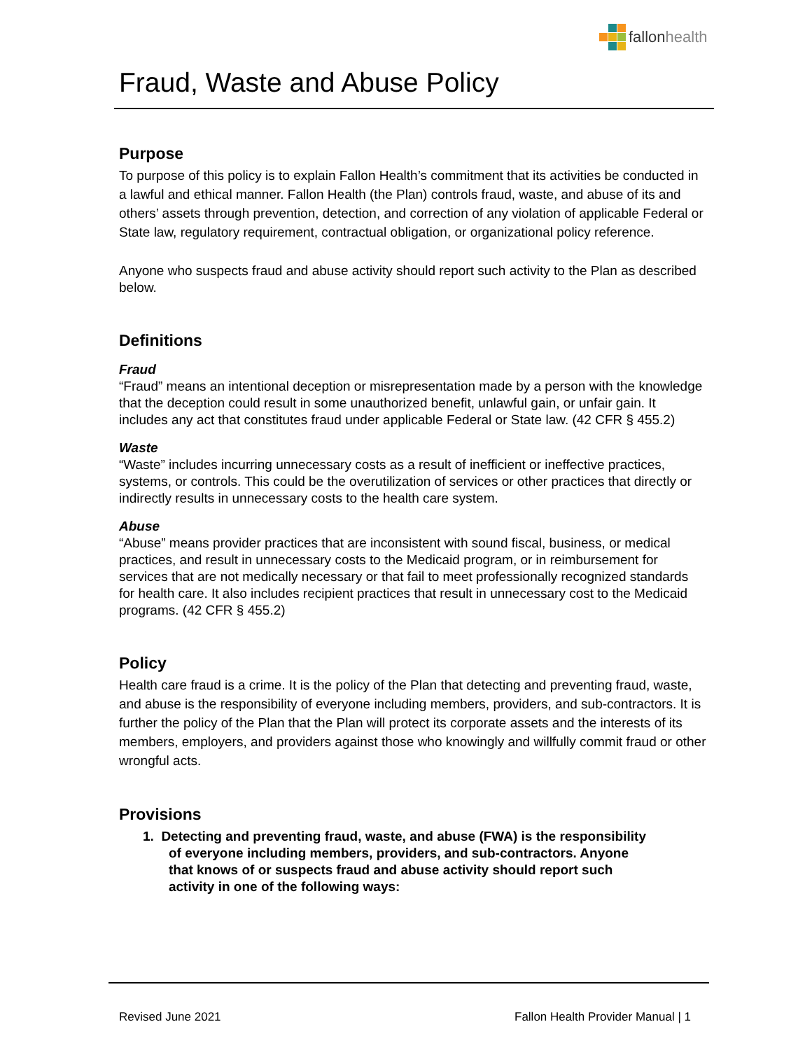fallonhealth
Fraud, Waste and Abuse Policy
Purpose
To purpose of this policy is to explain Fallon Health’s commitment that its activities be conducted in a lawful and ethical manner. Fallon Health (the Plan) controls fraud, waste, and abuse of its and others’ assets through prevention, detection, and correction of any violation of applicable Federal or State law, regulatory requirement, contractual obligation, or organizational policy reference.
Anyone who suspects fraud and abuse activity should report such activity to the Plan as described below.
Definitions
Fraud
“Fraud” means an intentional deception or misrepresentation made by a person with the knowledge that the deception could result in some unauthorized benefit, unlawful gain, or unfair gain. It includes any act that constitutes fraud under applicable Federal or State law. (42 CFR § 455.2)
Waste
“Waste” includes incurring unnecessary costs as a result of inefficient or ineffective practices, systems, or controls. This could be the overutilization of services or other practices that directly or indirectly results in unnecessary costs to the health care system.
Abuse
“Abuse” means provider practices that are inconsistent with sound fiscal, business, or medical practices, and result in unnecessary costs to the Medicaid program, or in reimbursement for services that are not medically necessary or that fail to meet professionally recognized standards for health care. It also includes recipient practices that result in unnecessary cost to the Medicaid programs. (42 CFR § 455.2)
Policy
Health care fraud is a crime. It is the policy of the Plan that detecting and preventing fraud, waste, and abuse is the responsibility of everyone including members, providers, and sub-contractors. It is further the policy of the Plan that the Plan will protect its corporate assets and the interests of its members, employers, and providers against those who knowingly and willfully commit fraud or other wrongful acts.
Provisions
1. Detecting and preventing fraud, waste, and abuse (FWA) is the responsibility
of everyone including members, providers, and sub-contractors. Anyone
that knows of or suspects fraud and abuse activity should report such
activity in one of the following ways:
Revised June 2021 Fallon Health Provider Manual | 1